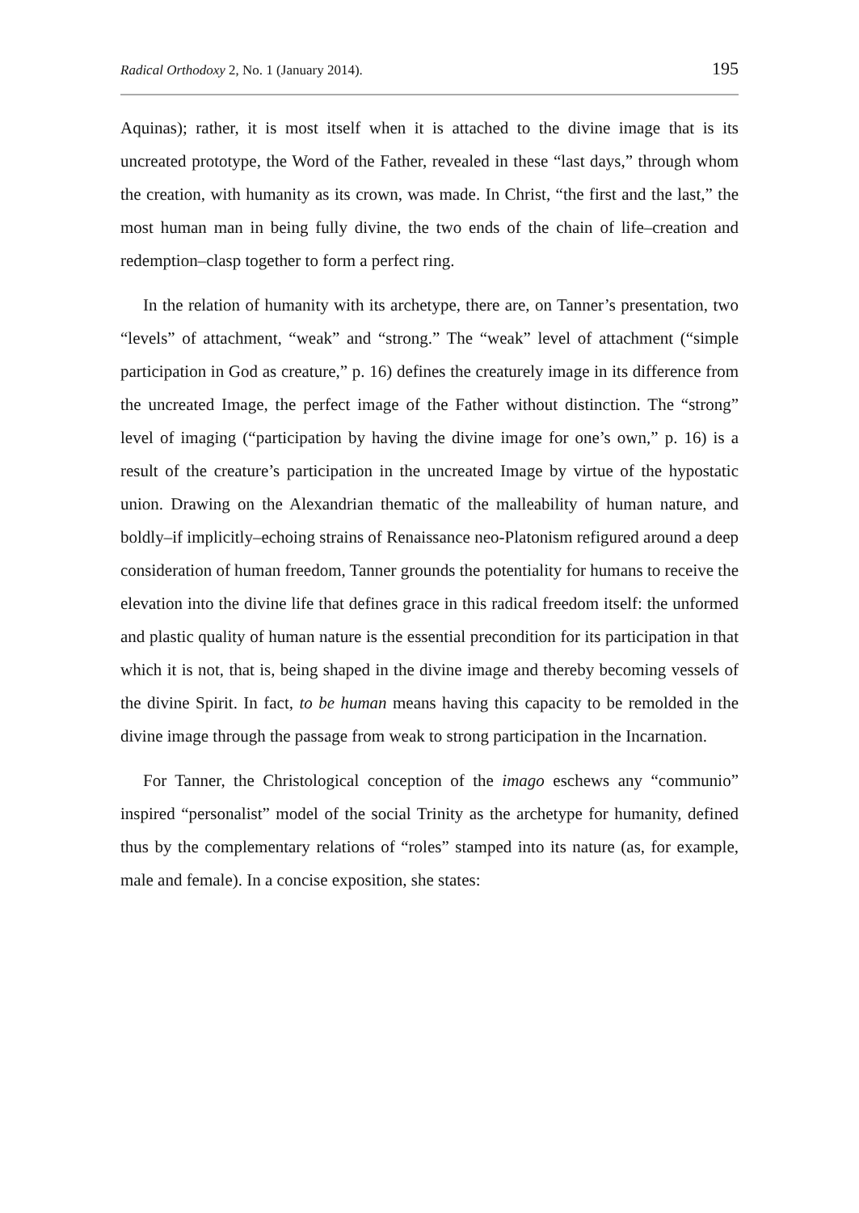Radical Orthodoxy 2, No. 1 (January 2014). 195
Aquinas); rather, it is most itself when it is attached to the divine image that is its uncreated prototype, the Word of the Father, revealed in these “last days,” through whom the creation, with humanity as its crown, was made. In Christ, “the first and the last,” the most human man in being fully divine, the two ends of the chain of life–creation and redemption–clasp together to form a perfect ring.
In the relation of humanity with its archetype, there are, on Tanner’s presentation, two “levels” of attachment, “weak” and “strong.” The “weak” level of attachment (“simple participation in God as creature,” p. 16) defines the creaturely image in its difference from the uncreated Image, the perfect image of the Father without distinction. The “strong” level of imaging (“participation by having the divine image for one’s own,” p. 16) is a result of the creature’s participation in the uncreated Image by virtue of the hypostatic union. Drawing on the Alexandrian thematic of the malleability of human nature, and boldly–if implicitly–echoing strains of Renaissance neo-Platonism refigured around a deep consideration of human freedom, Tanner grounds the potentiality for humans to receive the elevation into the divine life that defines grace in this radical freedom itself: the unformed and plastic quality of human nature is the essential precondition for its participation in that which it is not, that is, being shaped in the divine image and thereby becoming vessels of the divine Spirit. In fact, to be human means having this capacity to be remolded in the divine image through the passage from weak to strong participation in the Incarnation.
For Tanner, the Christological conception of the imago eschews any “communio” inspired “personalist” model of the social Trinity as the archetype for humanity, defined thus by the complementary relations of “roles” stamped into its nature (as, for example, male and female). In a concise exposition, she states: